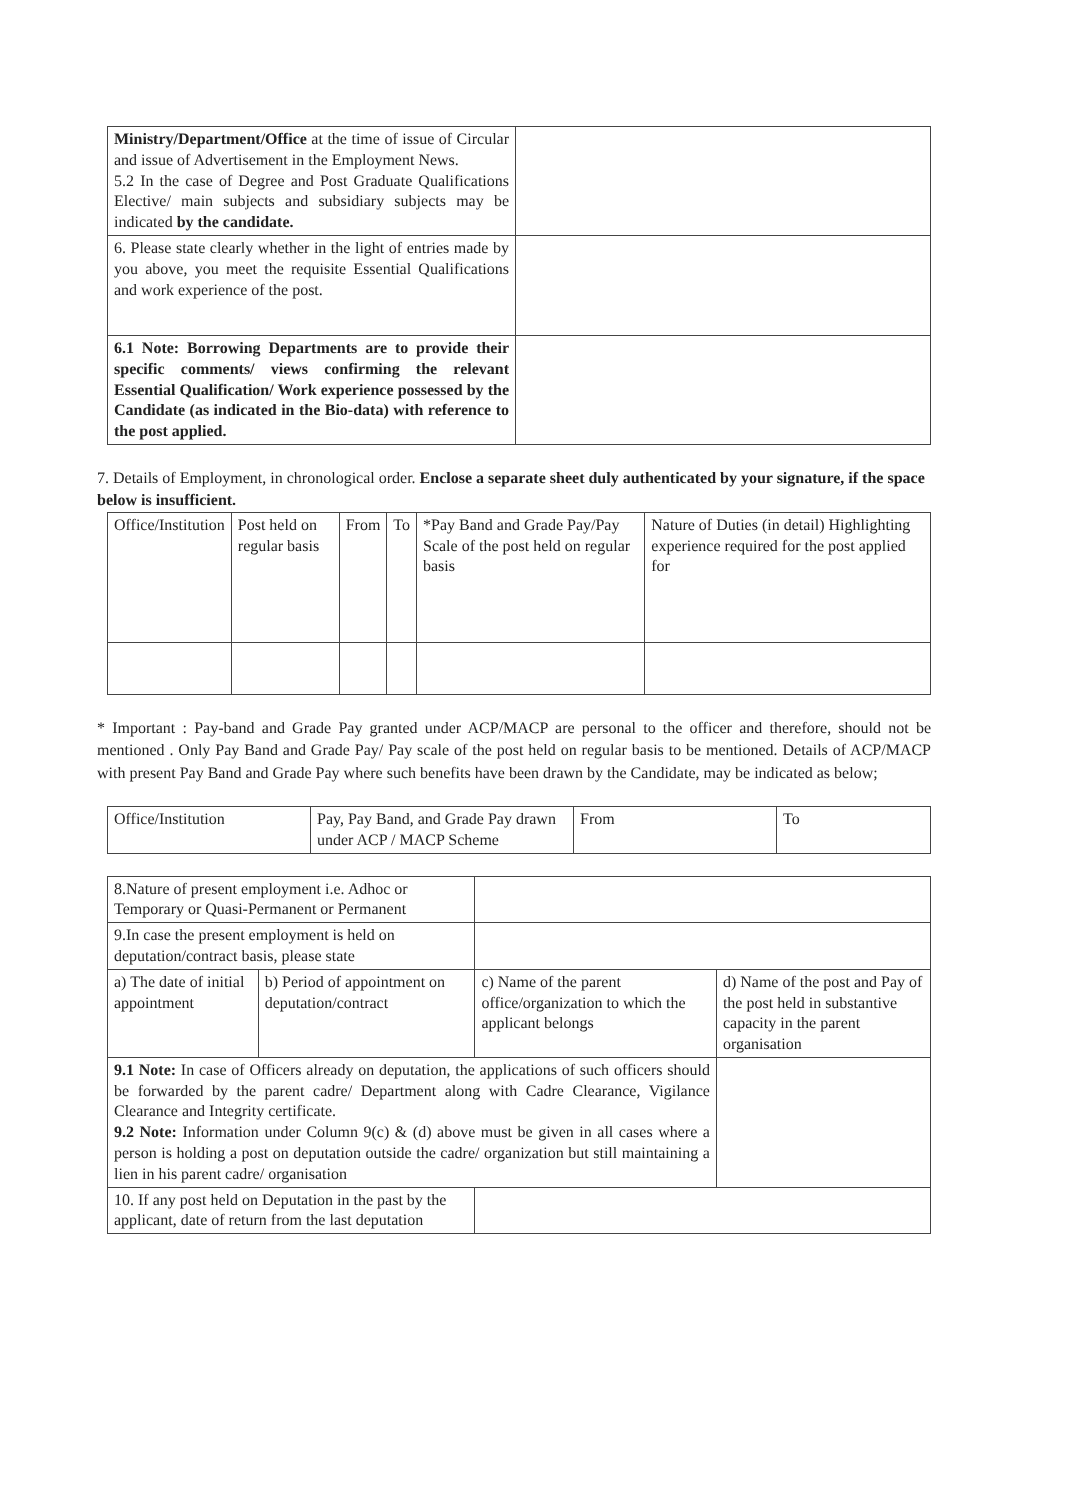| Ministry/Department/Office at the time of issue of Circular and issue of Advertisement in the Employment News. 5.2 In the case of Degree and Post Graduate Qualifications Elective/ main subjects and subsidiary subjects may be indicated by the candidate. | |
| 6. Please state clearly whether in the light of entries made by you above, you meet the requisite Essential Qualifications and work experience of the post. | |
| 6.1 Note: Borrowing Departments are to provide their specific comments/ views confirming the relevant Essential Qualification/ Work experience possessed by the Candidate (as indicated in the Bio-data) with reference to the post applied. | |
7. Details of Employment, in chronological order. Enclose a separate sheet duly authenticated by your signature, if the space below is insufficient.
| Office/Institution | Post held on regular basis | From | To | *Pay Band and Grade Pay/Pay Scale of the post held on regular basis | Nature of Duties (in detail) Highlighting experience required for the post applied for |
| --- | --- | --- | --- | --- | --- |
* Important : Pay-band and Grade Pay granted under ACP/MACP are personal to the officer and therefore, should not be mentioned . Only Pay Band and Grade Pay/ Pay scale of the post held on regular basis to be mentioned. Details of ACP/MACP with present Pay Band and Grade Pay where such benefits have been drawn by the Candidate, may be indicated as below;
| Office/Institution | Pay, Pay Band, and Grade Pay drawn under ACP / MACP Scheme | From | To |
| 8.Nature of present employment i.e. Adhoc or Temporary or Quasi-Permanent or Permanent | | | |
| 9.In case the present employment is held on deputation/contract basis, please state | | | |
| a) The date of initial appointment | b) Period of appointment on deputation/contract | c) Name of the parent office/organization to which the applicant belongs | d) Name of the post and Pay of the post held in substantive capacity in the parent organisation |
| 9.1 Note: In case of Officers already on deputation, the applications of such officers should be forwarded by the parent cadre/ Department along with Cadre Clearance, Vigilance Clearance and Integrity certificate. 9.2 Note: Information under Column 9(c) & (d) above must be given in all cases where a person is holding a post on deputation outside the cadre/ organization but still maintaining a lien in his parent cadre/ organisation | | | |
| 10. If any post held on Deputation in the past by the applicant, date of return from the last deputation | | | |